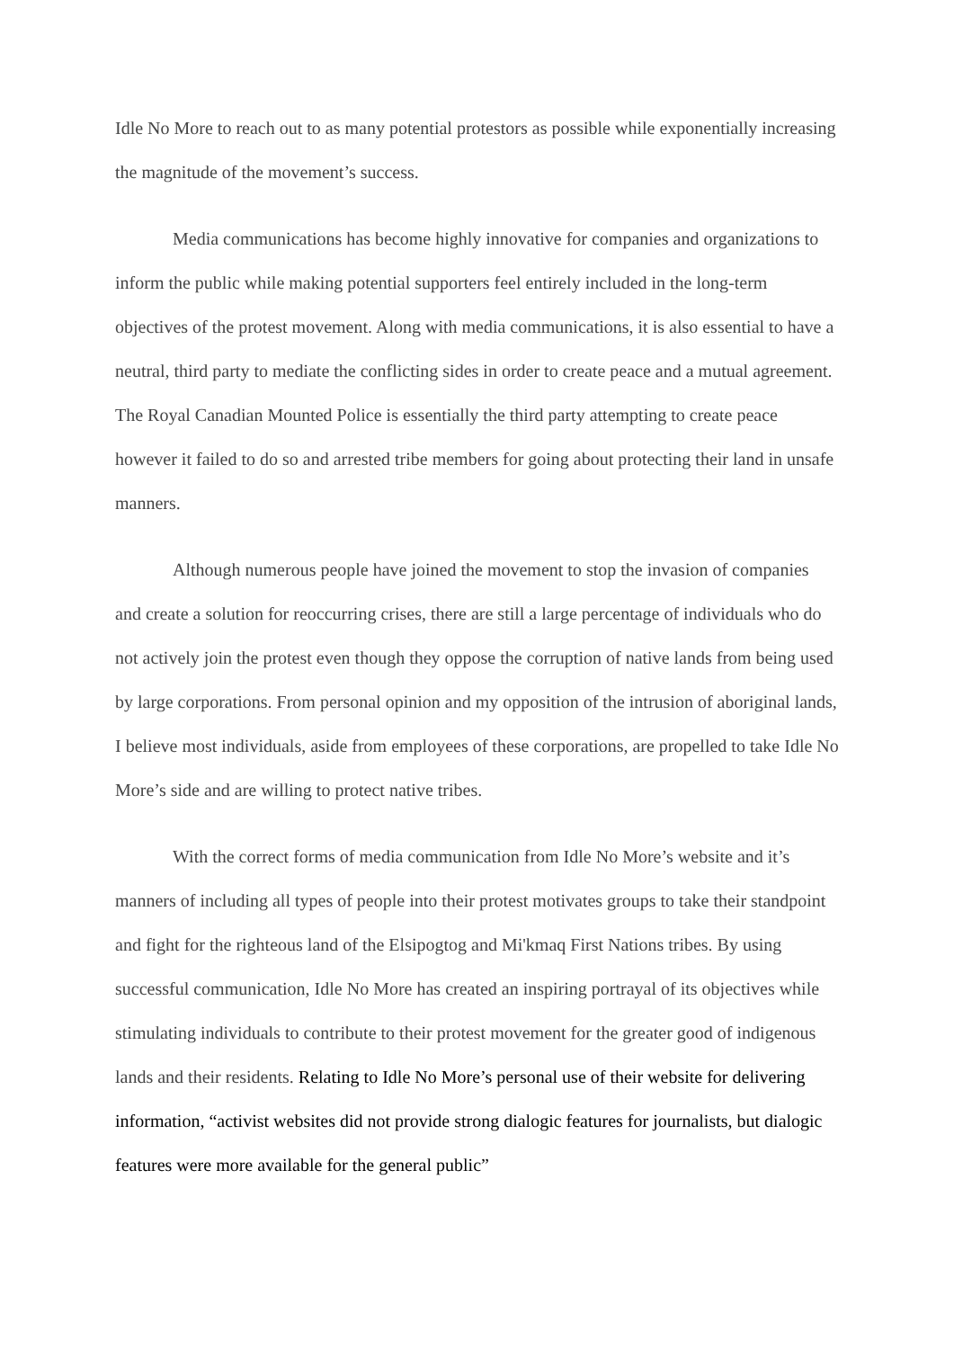Idle No More to reach out to as many potential protestors as possible while exponentially increasing the magnitude of the movement’s success.
Media communications has become highly innovative for companies and organizations to inform the public while making potential supporters feel entirely included in the long-term objectives of the protest movement. Along with media communications, it is also essential to have a neutral, third party to mediate the conflicting sides in order to create peace and a mutual agreement. The Royal Canadian Mounted Police is essentially the third party attempting to create peace however it failed to do so and arrested tribe members for going about protecting their land in unsafe manners.
Although numerous people have joined the movement to stop the invasion of companies and create a solution for reoccurring crises, there are still a large percentage of individuals who do not actively join the protest even though they oppose the corruption of native lands from being used by large corporations. From personal opinion and my opposition of the intrusion of aboriginal lands, I believe most individuals, aside from employees of these corporations, are propelled to take Idle No More’s side and are willing to protect native tribes.
With the correct forms of media communication from Idle No More’s website and it’s manners of including all types of people into their protest motivates groups to take their standpoint and fight for the righteous land of the Elsipogtog and Mi'kmaq First Nations tribes. By using successful communication, Idle No More has created an inspiring portrayal of its objectives while stimulating individuals to contribute to their protest movement for the greater good of indigenous lands and their residents. Relating to Idle No More’s personal use of their website for delivering information, “activist websites did not provide strong dialogic features for journalists, but dialogic features were more available for the general public”